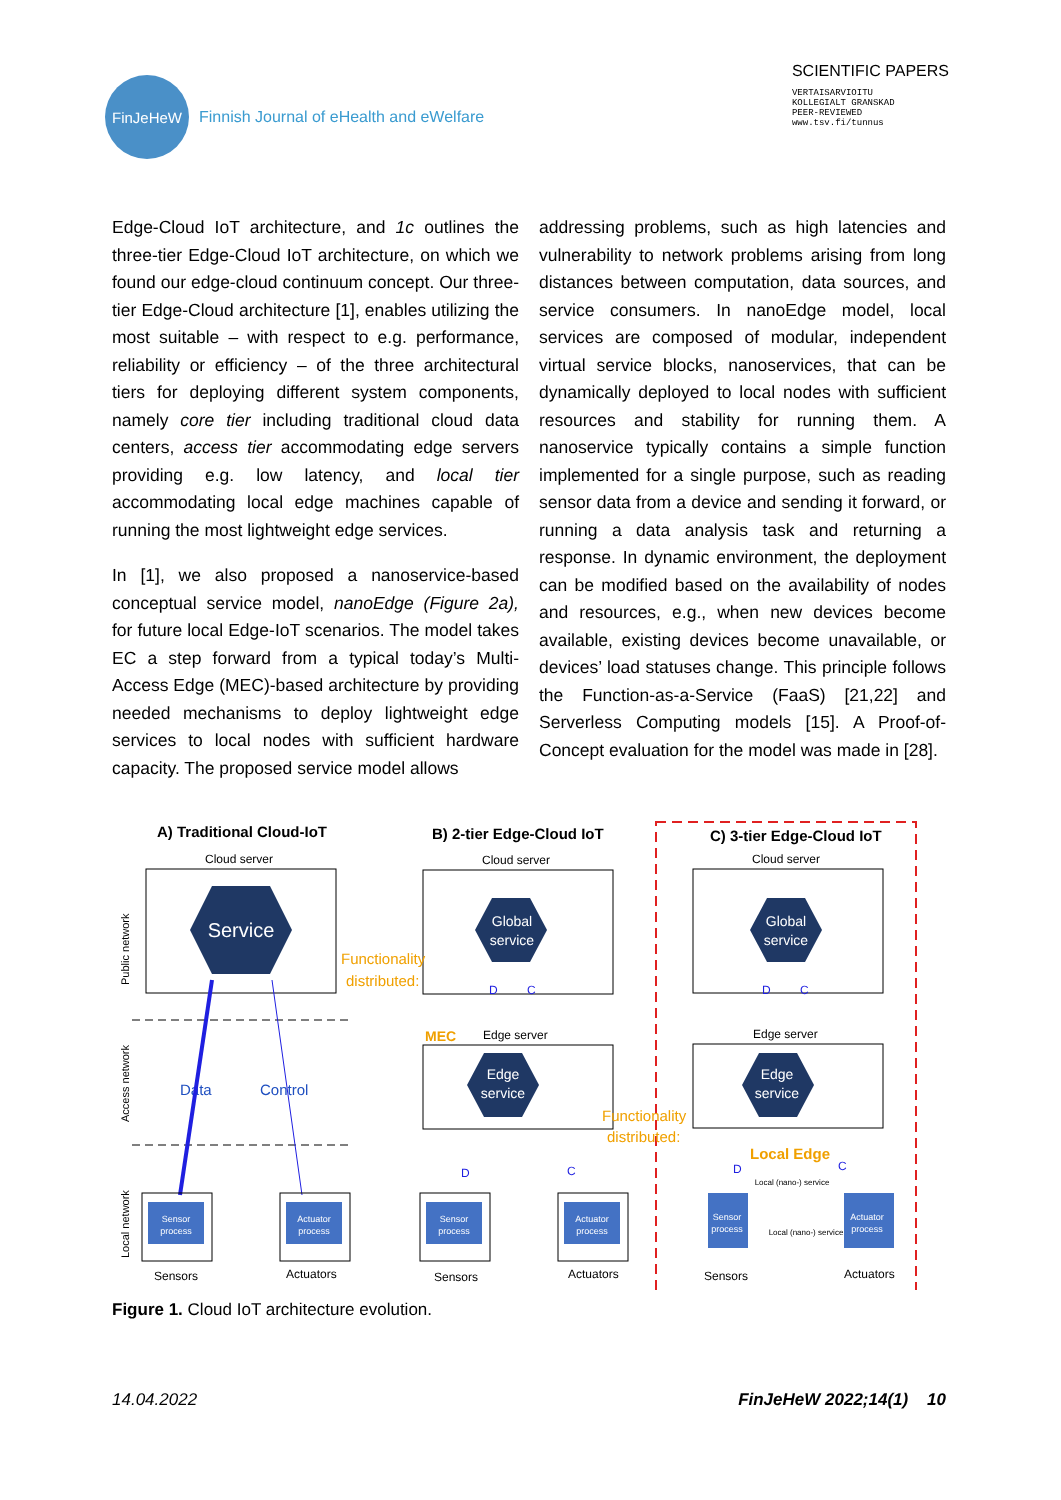FinJeHeW
Finnish Journal of eHealth and eWelfare
SCIENTIFIC PAPERS
VERTAISARVIOITU
KOLLEGIALT GRANSKAD
PEER-REVIEWED
www.tsv.fi/tunnus
Edge-Cloud IoT architecture, and 1c outlines the three-tier Edge-Cloud IoT architecture, on which we found our edge-cloud continuum concept. Our three-tier Edge-Cloud architecture [1], enables utilizing the most suitable – with respect to e.g. performance, reliability or efficiency – of the three architectural tiers for deploying different system components, namely core tier including traditional cloud data centers, access tier accommodating edge servers providing e.g. low latency, and local tier accommodating local edge machines capable of running the most lightweight edge services.
In [1], we also proposed a nanoservice-based conceptual service model, nanoEdge (Figure 2a), for future local Edge-IoT scenarios. The model takes EC a step forward from a typical today’s Multi-Access Edge (MEC)-based architecture by providing needed mechanisms to deploy lightweight edge services to local nodes with sufficient hardware capacity. The proposed service model allows
addressing problems, such as high latencies and vulnerability to network problems arising from long distances between computation, data sources, and service consumers. In nanoEdge model, local services are composed of modular, independent virtual service blocks, nanoservices, that can be dynamically deployed to local nodes with sufficient resources and stability for running them. A nanoservice typically contains a simple function implemented for a single purpose, such as reading sensor data from a device and sending it forward, or running a data analysis task and returning a response. In dynamic environment, the deployment can be modified based on the availability of nodes and resources, e.g., when new devices become available, existing devices become unavailable, or devices’ load statuses change. This principle follows the Function-as-a-Service (FaaS) [21,22] and Serverless Computing models [15]. A Proof-of-Concept evaluation for the model was made in [28].
A) Traditional Cloud-IoT
B) 2-tier Edge-Cloud IoT
C) 3-tier Edge-Cloud IoT
Cloud server
Cloud server
Cloud server
Service
Global
service
Global
service
Functionality
distributed:
MEC
Edge server
Edge server
Edge
service
Edge
service
Data
Control
Functionality
distributed:
Local Edge
Sensor
process
Actuator
process
Sensors
Actuators
Sensor
process
Actuator
process
Sensors
Actuators
Sensor
process
Local (nano-) service
Local (nano-) service
Actuator
process
Sensors
Actuators
D
C
D
C
D
C
D
C
Public network
Access network
Local network
Figure 1. Cloud IoT architecture evolution.
14.04.2022 FinJeHeW 2022;14(1) 10